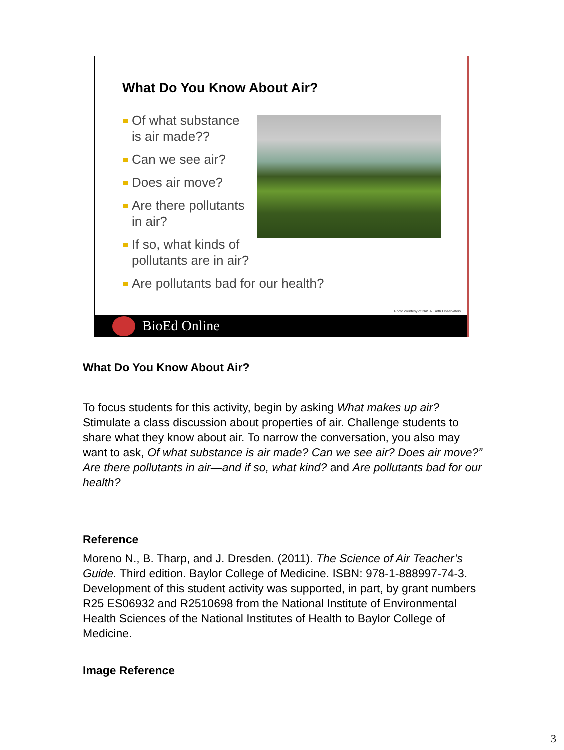What Do You Know About Air?
Of what substance
is air made??
Can we see air?
Does air move?
Are there pollutants
in air?
If so, what kinds of
pollutants are in air?
Are pollutants bad for our health?
Photo courtesy of NASA Earth Observatory.
BioEd Online
What Do You Know About Air?
To focus students for this activity, begin by asking What makes up air? Stimulate a class discussion about properties of air. Challenge students to share what they know about air. To narrow the conversation, you also may want to ask, Of what substance is air made? Can we see air? Does air move?” Are there pollutants in air—and if so, what kind? and Are pollutants bad for our health?
Reference
Moreno N., B. Tharp, and J. Dresden. (2011). The Science of Air Teacher’s Guide. Third edition. Baylor College of Medicine. ISBN: 978-1-888997-74-3. Development of this student activity was supported, in part, by grant numbers R25 ES06932 and R2510698 from the National Institute of Environmental Health Sciences of the National Institutes of Health to Baylor College of Medicine.
Image Reference
3